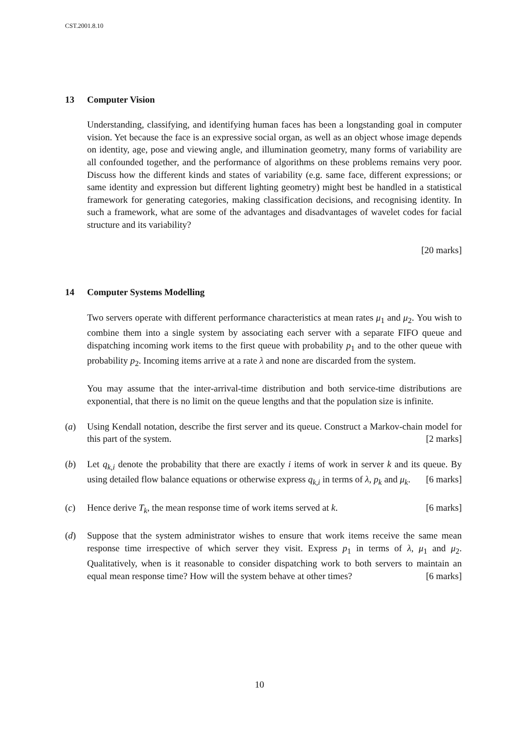CST.2001.8.10
13 Computer Vision
Understanding, classifying, and identifying human faces has been a longstanding goal in computer vision. Yet because the face is an expressive social organ, as well as an object whose image depends on identity, age, pose and viewing angle, and illumination geometry, many forms of variability are all confounded together, and the performance of algorithms on these problems remains very poor. Discuss how the different kinds and states of variability (e.g. same face, different expressions; or same identity and expression but different lighting geometry) might best be handled in a statistical framework for generating categories, making classification decisions, and recognising identity. In such a framework, what are some of the advantages and disadvantages of wavelet codes for facial structure and its variability?
[20 marks]
14 Computer Systems Modelling
Two servers operate with different performance characteristics at mean rates μ<sub>1</sub> and μ<sub>2</sub>. You wish to combine them into a single system by associating each server with a separate FIFO queue and dispatching incoming work items to the first queue with probability p<sub>1</sub> and to the other queue with probability p<sub>2</sub>. Incoming items arrive at a rate λ and none are discarded from the system.
You may assume that the inter-arrival-time distribution and both service-time distributions are exponential, that there is no limit on the queue lengths and that the population size is infinite.
(a) Using Kendall notation, describe the first server and its queue. Construct a Markov-chain model for this part of the system. [2 marks]
(b) Let q<sub>k,i</sub> denote the probability that there are exactly i items of work in server k and its queue. By using detailed flow balance equations or otherwise express q<sub>k,i</sub> in terms of λ, p<sub>k</sub> and μ<sub>k</sub>. [6 marks]
(c) Hence derive T<sub>k</sub>, the mean response time of work items served at k. [6 marks]
(d) Suppose that the system administrator wishes to ensure that work items receive the same mean response time irrespective of which server they visit. Express p<sub>1</sub> in terms of λ, μ<sub>1</sub> and μ<sub>2</sub>. Qualitatively, when is it reasonable to consider dispatching work to both servers to maintain an equal mean response time? How will the system behave at other times? [6 marks]
10